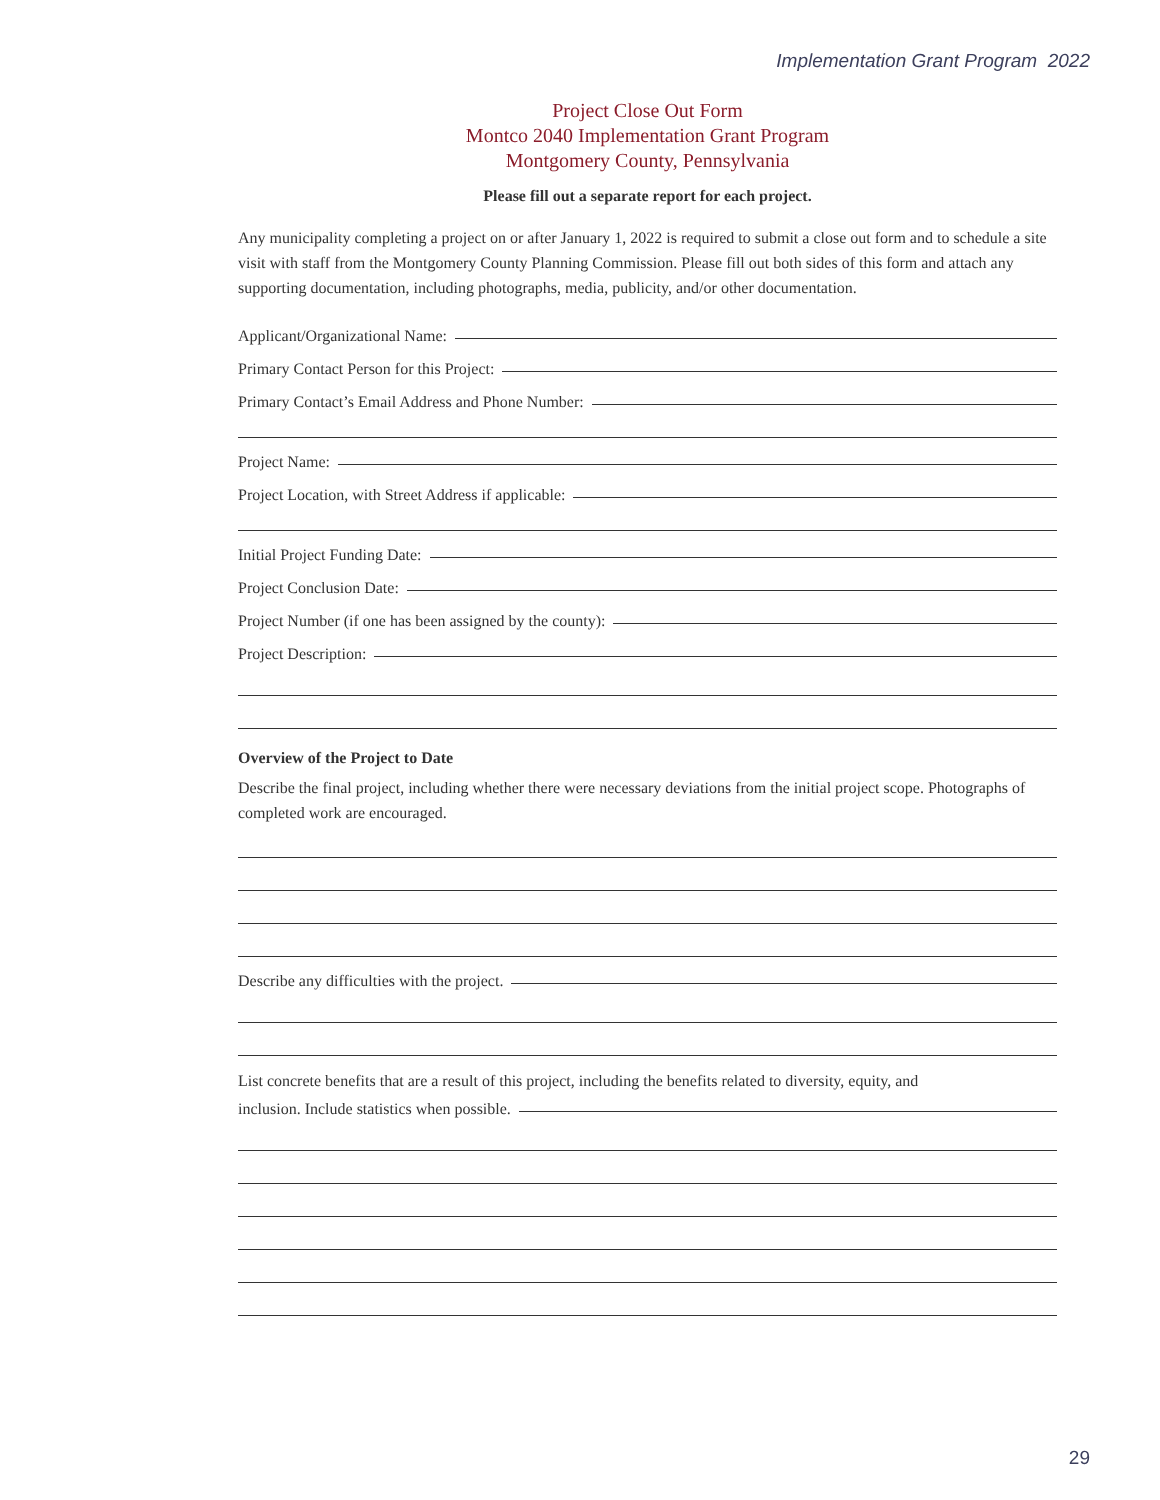Implementation Grant Program 2022
Project Close Out Form
Montco 2040 Implementation Grant Program
Montgomery County, Pennsylvania
Please fill out a separate report for each project.
Any municipality completing a project on or after January 1, 2022 is required to submit a close out form and to schedule a site visit with staff from the Montgomery County Planning Commission. Please fill out both sides of this form and attach any supporting documentation, including photographs, media, publicity, and/or other documentation.
Applicant/Organizational Name:
Primary Contact Person for this Project:
Primary Contact’s Email Address and Phone Number:
Project Name:
Project Location, with Street Address if applicable:
Initial Project Funding Date:
Project Conclusion Date:
Project Number (if one has been assigned by the county):
Project Description:
Overview of the Project to Date
Describe the final project, including whether there were necessary deviations from the initial project scope. Photographs of completed work are encouraged.
Describe any difficulties with the project.
List concrete benefits that are a result of this project, including the benefits related to diversity, equity, and
inclusion. Include statistics when possible.
29